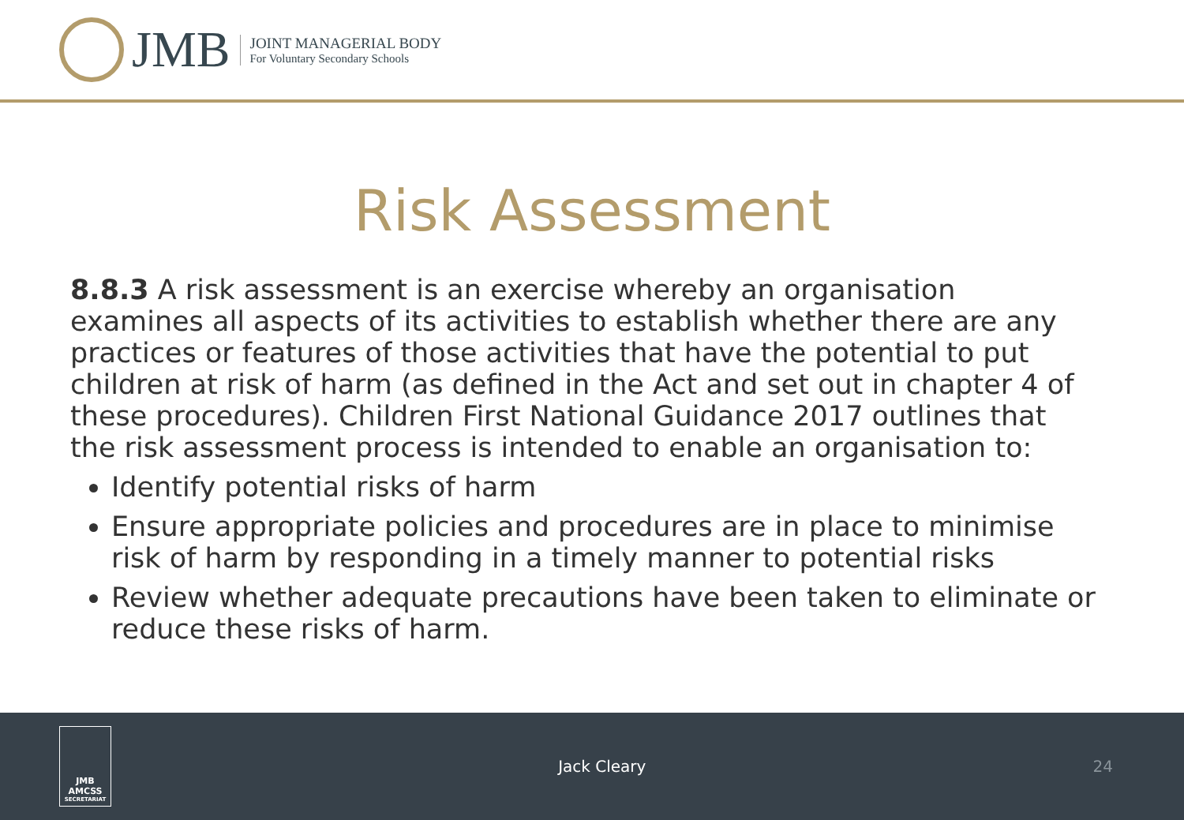JMB
JOINT MANAGERIAL BODY
For Voluntary Secondary Schools
Risk Assessment
8.8.3 A risk assessment is an exercise whereby an organisation examines all aspects of its activities to establish whether there are any practices or features of those activities that have the potential to put children at risk of harm (as defined in the Act and set out in chapter 4 of these procedures). Children First National Guidance 2017 outlines that the risk assessment process is intended to enable an organisation to:
Identify potential risks of harm
Ensure appropriate policies and procedures are in place to minimise risk of harm by responding in a timely manner to potential risks
Review whether adequate precautions have been taken to eliminate or reduce these risks of harm.
JMB
AMCSS
SECRETARIAT
Jack Cleary 24